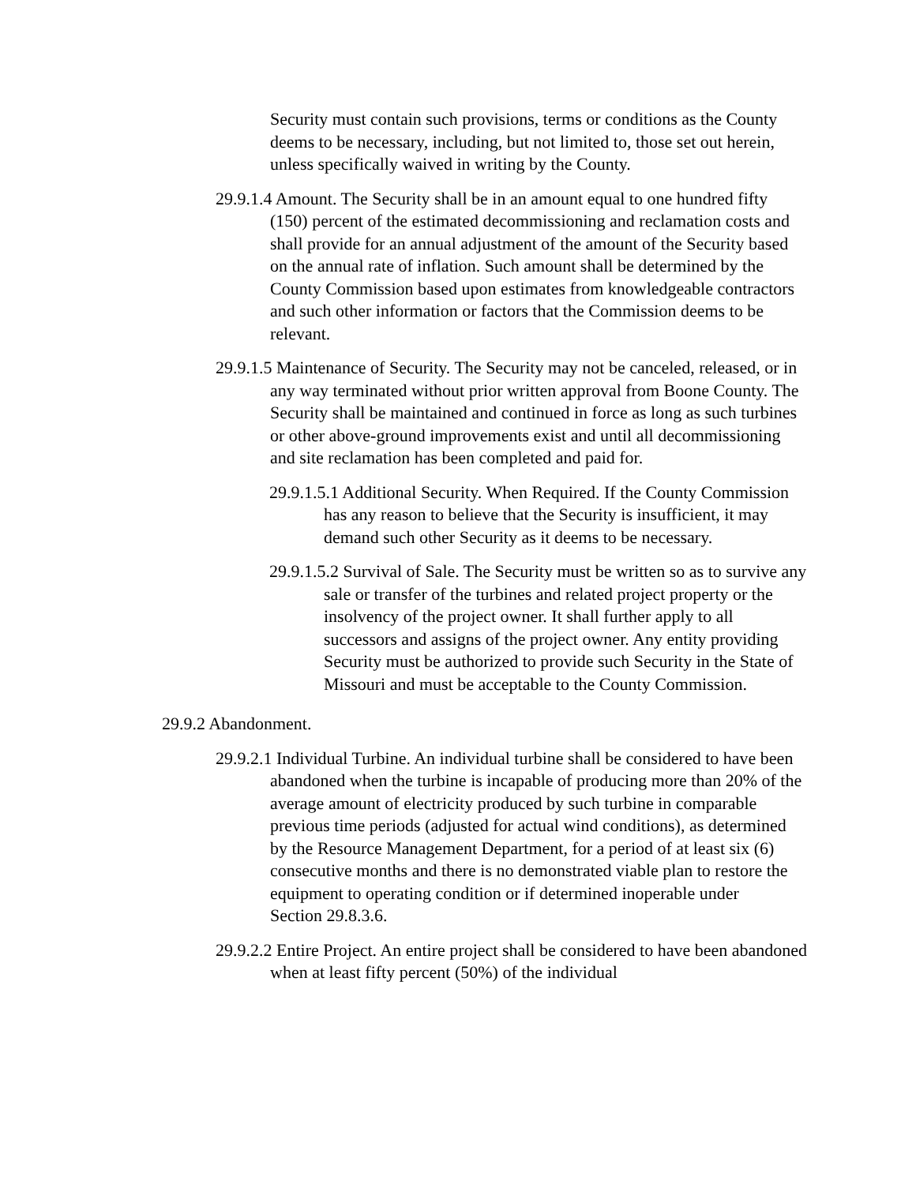Security must contain such provisions, terms or conditions as the County deems to be necessary, including, but not limited to, those set out herein, unless specifically waived in writing by the County.
29.9.1.4 Amount. The Security shall be in an amount equal to one hundred fifty (150) percent of the estimated decommissioning and reclamation costs and shall provide for an annual adjustment of the amount of the Security based on the annual rate of inflation. Such amount shall be determined by the County Commission based upon estimates from knowledgeable contractors and such other information or factors that the Commission deems to be relevant.
29.9.1.5 Maintenance of Security. The Security may not be canceled, released, or in any way terminated without prior written approval from Boone County. The Security shall be maintained and continued in force as long as such turbines or other above-ground improvements exist and until all decommissioning and site reclamation has been completed and paid for.
29.9.1.5.1 Additional Security. When Required. If the County Commission has any reason to believe that the Security is insufficient, it may demand such other Security as it deems to be necessary.
29.9.1.5.2 Survival of Sale. The Security must be written so as to survive any sale or transfer of the turbines and related project property or the insolvency of the project owner. It shall further apply to all successors and assigns of the project owner. Any entity providing Security must be authorized to provide such Security in the State of Missouri and must be acceptable to the County Commission.
29.9.2 Abandonment.
29.9.2.1 Individual Turbine. An individual turbine shall be considered to have been abandoned when the turbine is incapable of producing more than 20% of the average amount of electricity produced by such turbine in comparable previous time periods (adjusted for actual wind conditions), as determined by the Resource Management Department, for a period of at least six (6) consecutive months and there is no demonstrated viable plan to restore the equipment to operating condition or if determined inoperable under
Section 29.8.3.6.
29.9.2.2 Entire Project. An entire project shall be considered to have been abandoned when at least fifty percent (50%) of the individual